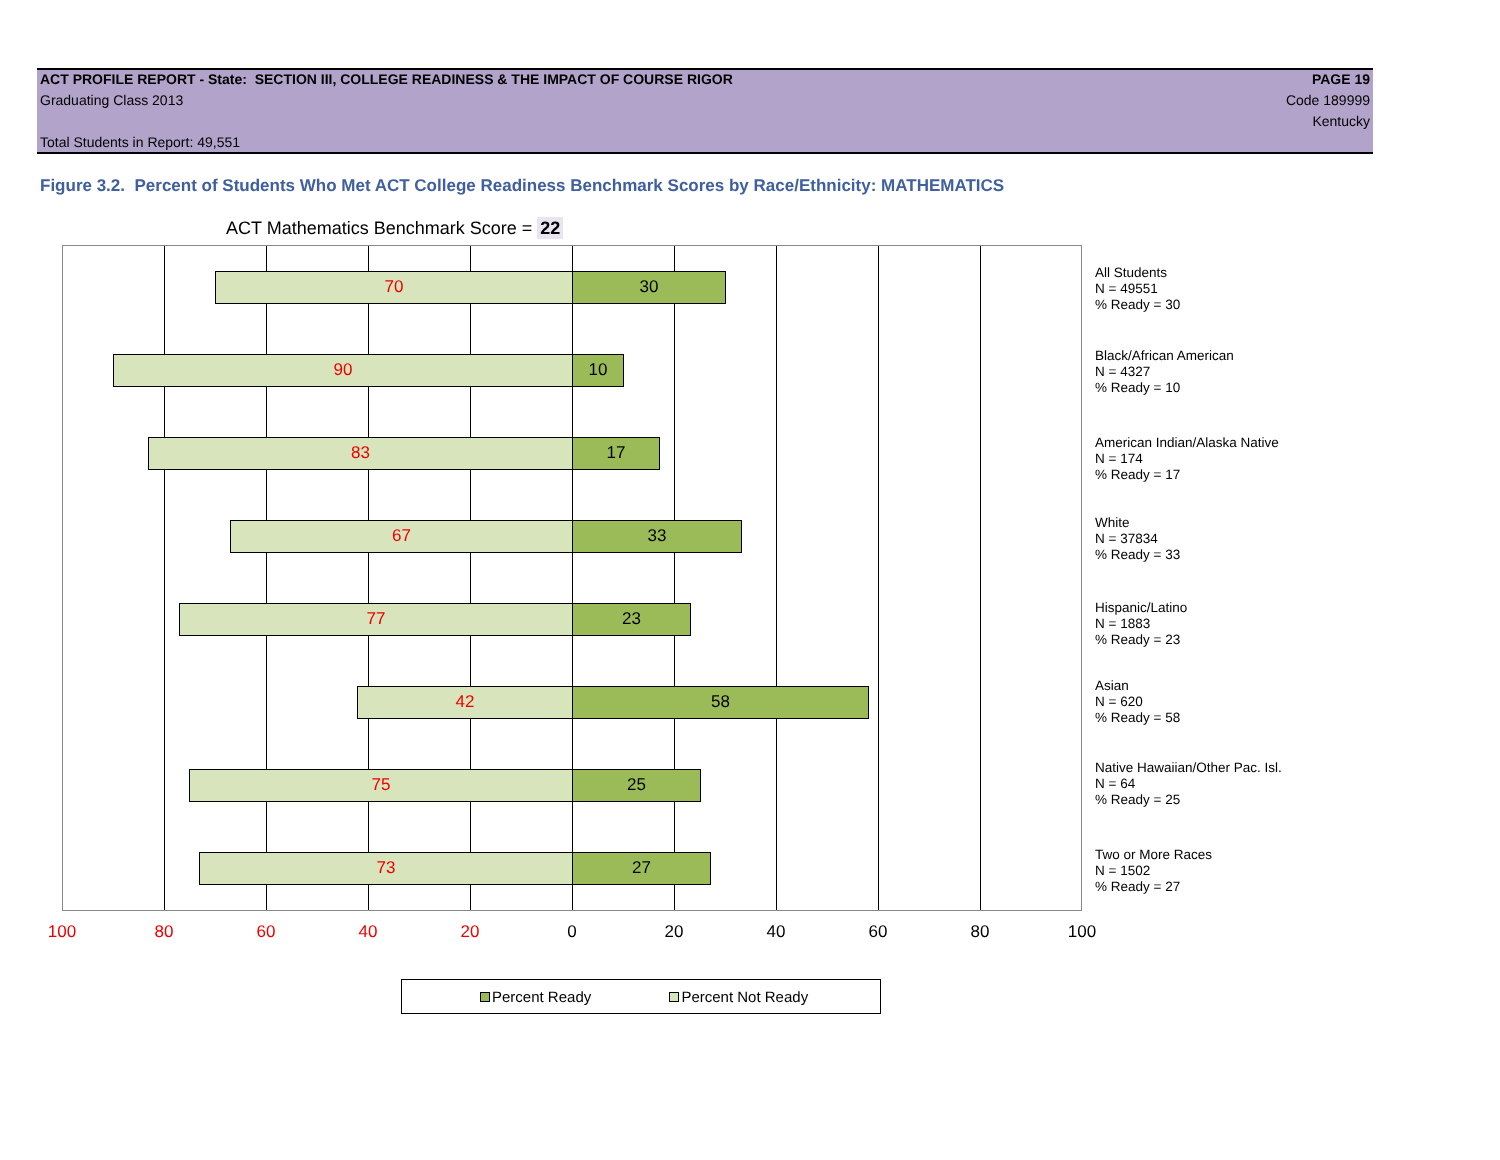ACT PROFILE REPORT - State: SECTION III, COLLEGE READINESS & THE IMPACT OF COURSE RIGOR PAGE 19
Graduating Class 2013 Code 189999
Kentucky
Total Students in Report: 49,551
Figure 3.2. Percent of Students Who Met ACT College Readiness Benchmark Scores by Race/Ethnicity: MATHEMATICS
ACT Mathematics Benchmark Score = 22
70 30
90 10
83 17
67 33
77 23
42 58
75 25
73 27
100 80 60 40 20 0 20 40 60 80 100
All Students
N = 49551
% Ready = 30
Black/African American
N = 4327
% Ready = 10
American Indian/Alaska Native
N = 174
% Ready = 17
White
N = 37834
% Ready = 33
Hispanic/Latino
N = 1883
% Ready = 23
Asian
N = 620
% Ready = 58
Native Hawaiian/Other Pac. Isl.
N = 64
% Ready = 25
Two or More Races
N = 1502
% Ready = 27
Percent Ready Percent Not Ready